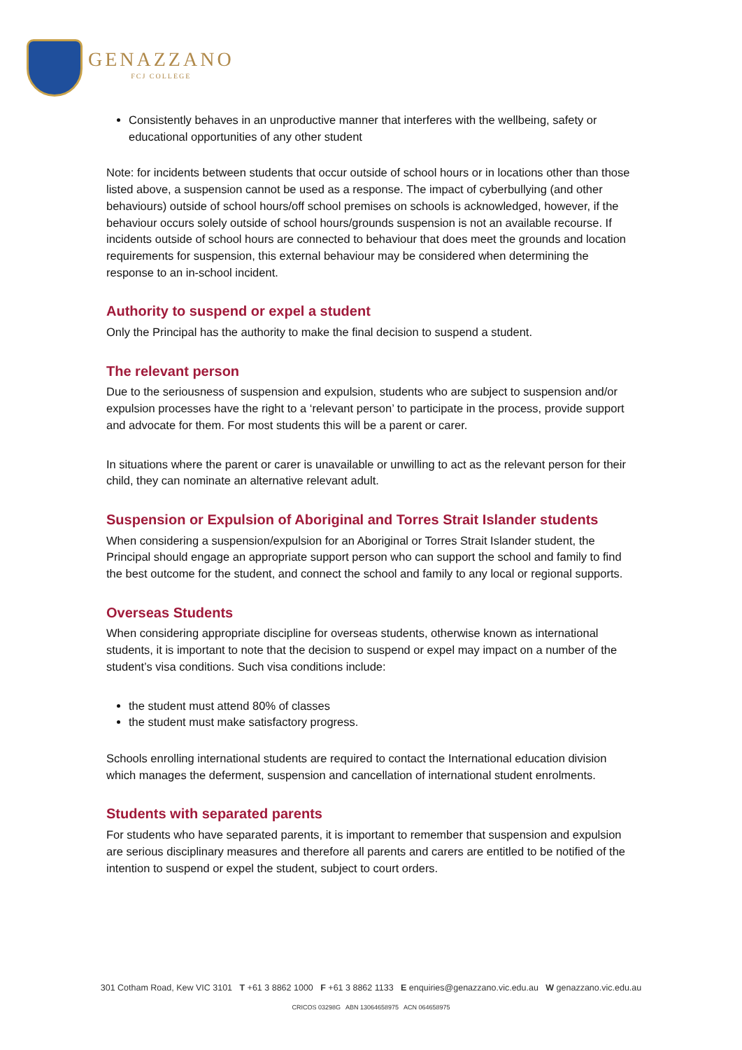GENAZZANO
FCJ COLLEGE
Consistently behaves in an unproductive manner that interferes with the wellbeing, safety or educational opportunities of any other student
Note: for incidents between students that occur outside of school hours or in locations other than those listed above, a suspension cannot be used as a response. The impact of cyberbullying (and other behaviours) outside of school hours/off school premises on schools is acknowledged, however, if the behaviour occurs solely outside of school hours/grounds suspension is not an available recourse. If incidents outside of school hours are connected to behaviour that does meet the grounds and location requirements for suspension, this external behaviour may be considered when determining the response to an in-school incident.
Authority to suspend or expel a student
Only the Principal has the authority to make the final decision to suspend a student.
The relevant person
Due to the seriousness of suspension and expulsion, students who are subject to suspension and/or expulsion processes have the right to a ‘relevant person’ to participate in the process, provide support and advocate for them. For most students this will be a parent or carer.
In situations where the parent or carer is unavailable or unwilling to act as the relevant person for their child, they can nominate an alternative relevant adult.
Suspension or Expulsion of Aboriginal and Torres Strait Islander students
When considering a suspension/expulsion for an Aboriginal or Torres Strait Islander student, the Principal should engage an appropriate support person who can support the school and family to find the best outcome for the student, and connect the school and family to any local or regional supports.
Overseas Students
When considering appropriate discipline for overseas students, otherwise known as international students, it is important to note that the decision to suspend or expel may impact on a number of the student’s visa conditions. Such visa conditions include:
the student must attend 80% of classes
the student must make satisfactory progress.
Schools enrolling international students are required to contact the International education division which manages the deferment, suspension and cancellation of international student enrolments.
Students with separated parents
For students who have separated parents, it is important to remember that suspension and expulsion are serious disciplinary measures and therefore all parents and carers are entitled to be notified of the intention to suspend or expel the student, subject to court orders.
301 Cotham Road, Kew VIC 3101 T +61 3 8862 1000 F +61 3 8862 1133 E enquiries@genazzano.vic.edu.au W genazzano.vic.edu.au
CRICOS 03298G ABN 13064658975 ACN 064658975